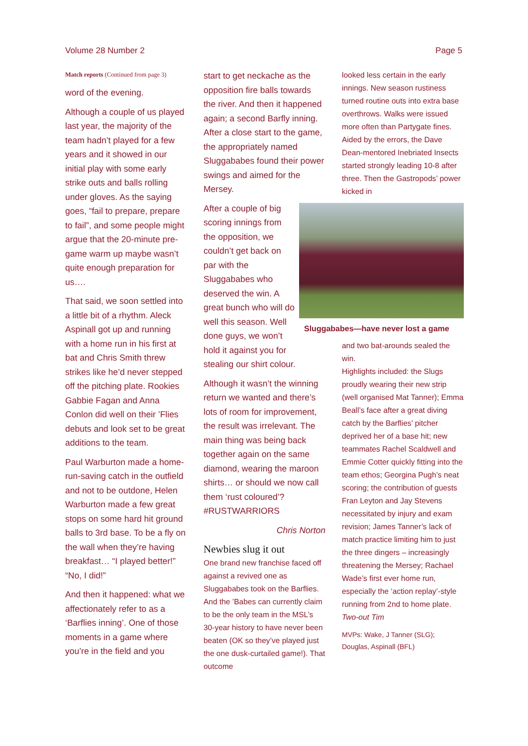Volume 28 Number 2 Page 5
Match reports (Continued from page 3)
word of the evening.
Although a couple of us played last year, the majority of the team hadn’t played for a few years and it showed in our initial play with some early strike outs and balls rolling under gloves. As the saying goes, “fail to prepare, prepare to fail”, and some people might argue that the 20-minute pre-game warm up maybe wasn’t quite enough preparation for us….
That said, we soon settled into a little bit of a rhythm. Aleck Aspinall got up and running with a home run in his first at bat and Chris Smith threw strikes like he’d never stepped off the pitching plate. Rookies Gabbie Fagan and Anna Conlon did well on their ’Flies debuts and look set to be great additions to the team.
Paul Warburton made a home-run-saving catch in the outfield and not to be outdone, Helen Warburton made a few great stops on some hard hit ground balls to 3rd base. To be a fly on the wall when they’re having breakfast… “I played better!” “No, I did!”
And then it happened: what we affectionately refer to as a ‘Barflies inning’. One of those moments in a game where you’re in the field and you
start to get neckache as the opposition fire balls towards the river. And then it happened again; a second Barfly inning. After a close start to the game, the appropriately named Sluggababes found their power swings and aimed for the Mersey.
After a couple of big scoring innings from the opposition, we couldn’t get back on par with the Sluggababes who deserved the win. A great bunch who will do well this season. Well done guys, we won’t hold it against you for stealing our shirt colour.
Although it wasn’t the winning return we wanted and there’s lots of room for improvement, the result was irrelevant. The main thing was being back together again on the same diamond, wearing the maroon shirts… or should we now call them ‘rust coloured’? #RUSTWARRIORS
Chris Norton
Newbies slug it out
One brand new franchise faced off against a revived one as Sluggababes took on the Barflies. And the ’Babes can currently claim to be the only team in the MSL’s 30-year history to have never been beaten (OK so they’ve played just the one dusk-curtailed game!). That outcome
looked less certain in the early innings. New season rustiness turned routine outs into extra base overthrows. Walks were issued more often than Partygate fines. Aided by the errors, the Dave Dean-mentored Inebriated Insects started strongly leading 10-8 after three. Then the Gastropods’ power kicked in
Sluggababes—have never lost a game
and two bat-arounds sealed the win.
Highlights included: the Slugs proudly wearing their new strip (well organised Mat Tanner); Emma Beall’s face after a great diving catch by the Barflies’ pitcher deprived her of a base hit; new teammates Rachel Scaldwell and Emmie Cotter quickly fitting into the team ethos; Georgina Pugh’s neat scoring; the contribution of guests Fran Leyton and Jay Stevens necessitated by injury and exam revision; James Tanner’s lack of match practice limiting him to just the three dingers – increasingly threatening the Mersey; Rachael Wade’s first ever home run, especially the ‘action replay’-style running from 2nd to home plate. Two-out Tim
MVPs: Wake, J Tanner (SLG); Douglas, Aspinall (BFL)